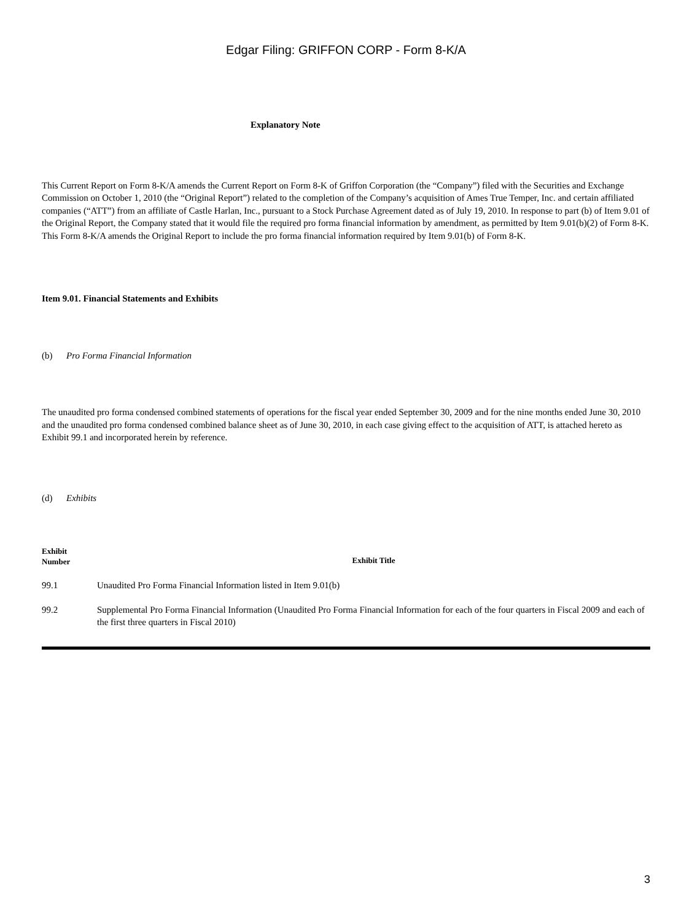Edgar Filing: GRIFFON CORP - Form 8-K/A
Explanatory Note
This Current Report on Form 8-K/A amends the Current Report on Form 8-K of Griffon Corporation (the “Company”) filed with the Securities and Exchange Commission on October 1, 2010 (the “Original Report”) related to the completion of the Company’s acquisition of Ames True Temper, Inc. and certain affiliated companies (“ATT”) from an affiliate of Castle Harlan, Inc., pursuant to a Stock Purchase Agreement dated as of July 19, 2010. In response to part (b) of Item 9.01 of the Original Report, the Company stated that it would file the required pro forma financial information by amendment, as permitted by Item 9.01(b)(2) of Form 8-K. This Form 8-K/A amends the Original Report to include the pro forma financial information required by Item 9.01(b) of Form 8-K.
Item 9.01. Financial Statements and Exhibits
(b) Pro Forma Financial Information
The unaudited pro forma condensed combined statements of operations for the fiscal year ended September 30, 2009 and for the nine months ended June 30, 2010 and the unaudited pro forma condensed combined balance sheet as of June 30, 2010, in each case giving effect to the acquisition of ATT, is attached hereto as Exhibit 99.1 and incorporated herein by reference.
(d) Exhibits
| Exhibit Number | Exhibit Title |
| --- | --- |
| 99.1 | Unaudited Pro Forma Financial Information listed in Item 9.01(b) |
| 99.2 | Supplemental Pro Forma Financial Information (Unaudited Pro Forma Financial Information for each of the four quarters in Fiscal 2009 and each of the first three quarters in Fiscal 2010) |
3